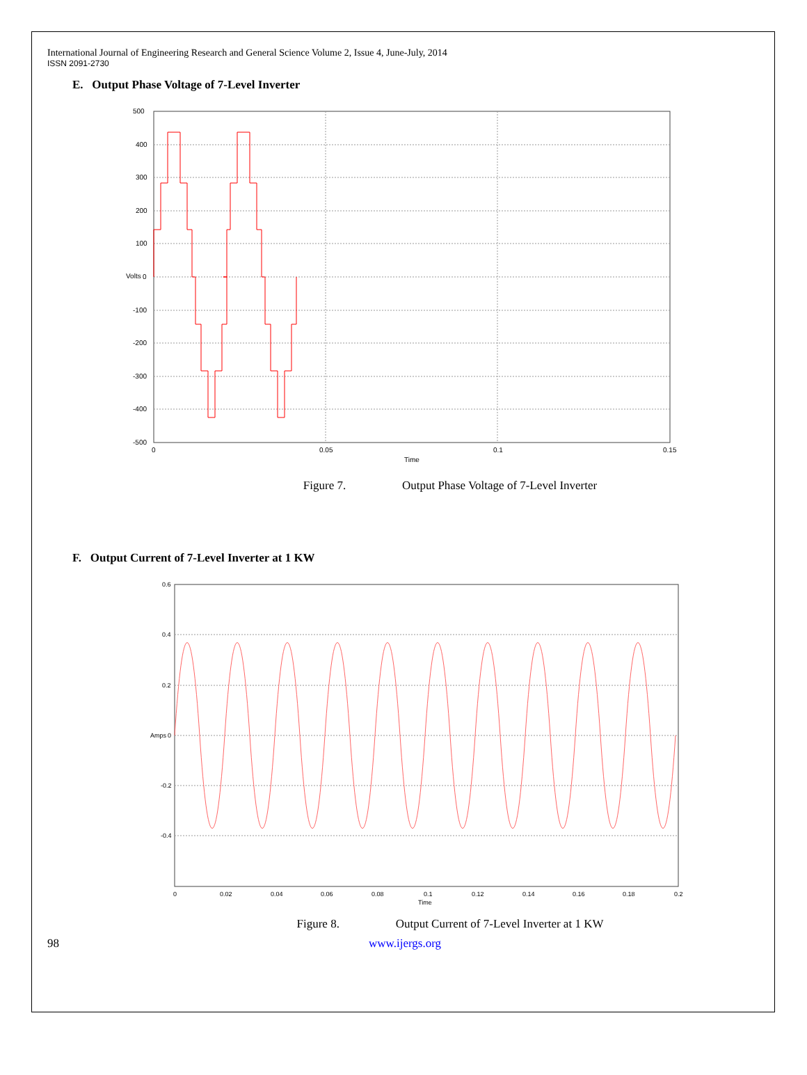International Journal of Engineering Research and General Science Volume 2, Issue 4, June-July, 2014
ISSN 2091-2730
E. Output Phase Voltage of 7-Level Inverter
500
400
300
200
100
0
-100
-200
-300
-400
-500
0
0.05
0.1
0.15
Time
Volts
Figure 7. Output Phase Voltage of 7-Level Inverter
F. Output Current of 7-Level Inverter at 1 KW
0.6
0.4
0.2
0
-0.2
-0.4
0
0.02
0.04
0.06
0.08
0.1
0.12
0.14
0.16
0.18
0.2
Time
Amps
Figure 8. Output Current of 7-Level Inverter at 1 KW
98 www.ijergs.org